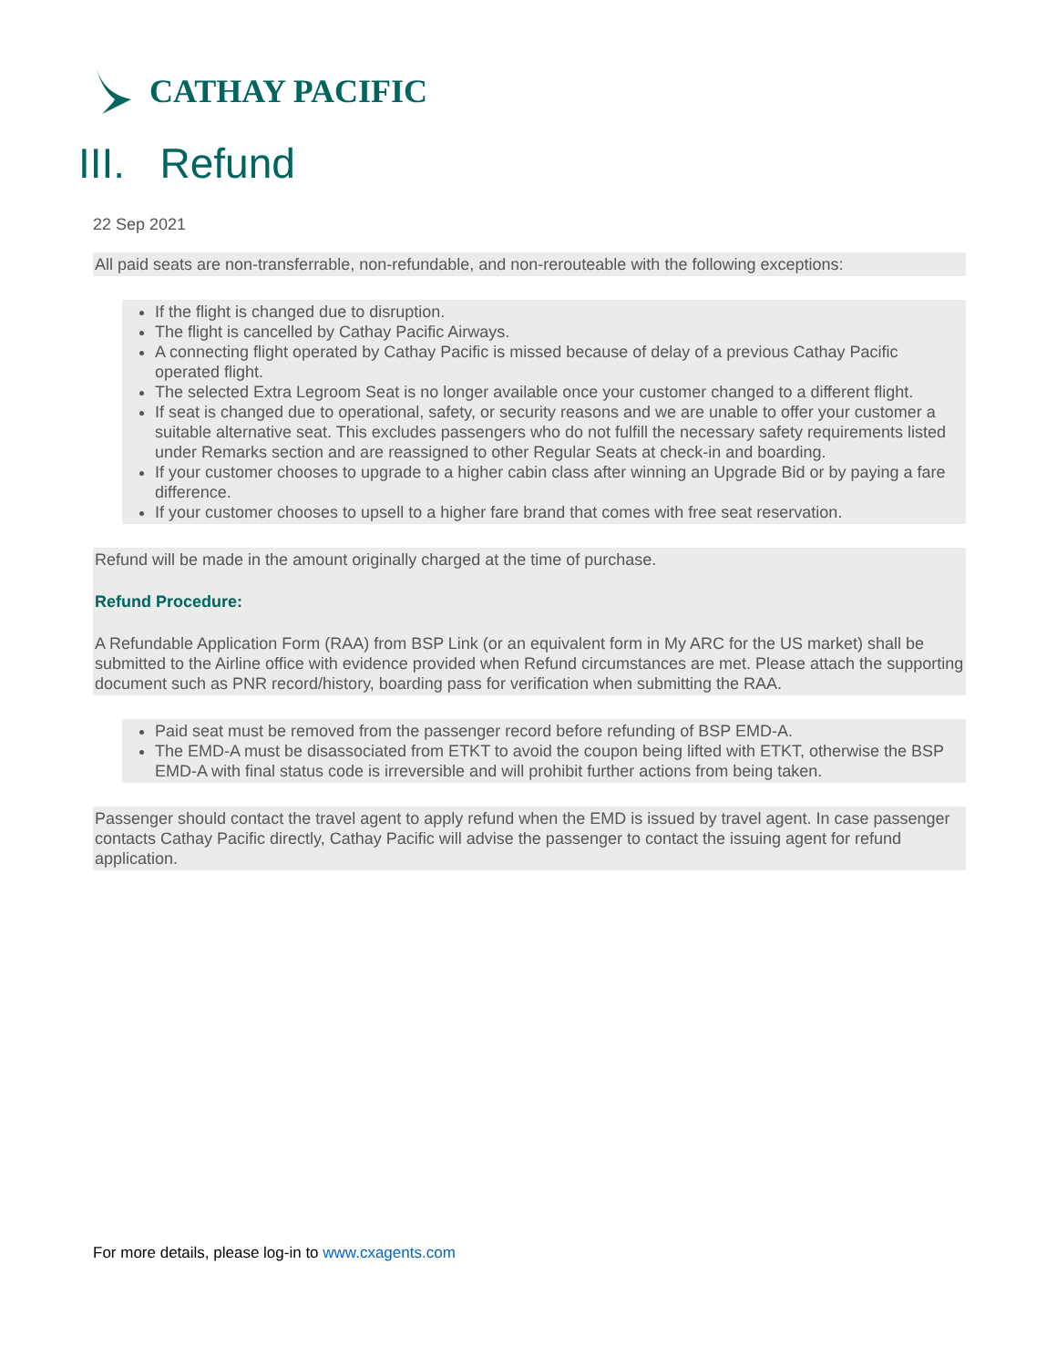CATHAY PACIFIC
III. Refund
22 Sep 2021
All paid seats are non-transferrable, non-refundable, and non-rerouteable with the following exceptions:
If the flight is changed due to disruption.
The flight is cancelled by Cathay Pacific Airways.
A connecting flight operated by Cathay Pacific is missed because of delay of a previous Cathay Pacific operated flight.
The selected Extra Legroom Seat is no longer available once your customer changed to a different flight.
If seat is changed due to operational, safety, or security reasons and we are unable to offer your customer a suitable alternative seat. This excludes passengers who do not fulfill the necessary safety requirements listed under Remarks section and are reassigned to other Regular Seats at check-in and boarding.
If your customer chooses to upgrade to a higher cabin class after winning an Upgrade Bid or by paying a fare difference.
If your customer chooses to upsell to a higher fare brand that comes with free seat reservation.
Refund will be made in the amount originally charged at the time of purchase.
Refund Procedure:
A Refundable Application Form (RAA) from BSP Link (or an equivalent form in My ARC for the US market) shall be submitted to the Airline office with evidence provided when Refund circumstances are met. Please attach the supporting document such as PNR record/history, boarding pass for verification when submitting the RAA.
Paid seat must be removed from the passenger record before refunding of BSP EMD-A.
The EMD-A must be disassociated from ETKT to avoid the coupon being lifted with ETKT, otherwise the BSP EMD-A with final status code is irreversible and will prohibit further actions from being taken.
Passenger should contact the travel agent to apply refund when the EMD is issued by travel agent. In case passenger contacts Cathay Pacific directly, Cathay Pacific will advise the passenger to contact the issuing agent for refund application.
For more details, please log-in to www.cxagents.com